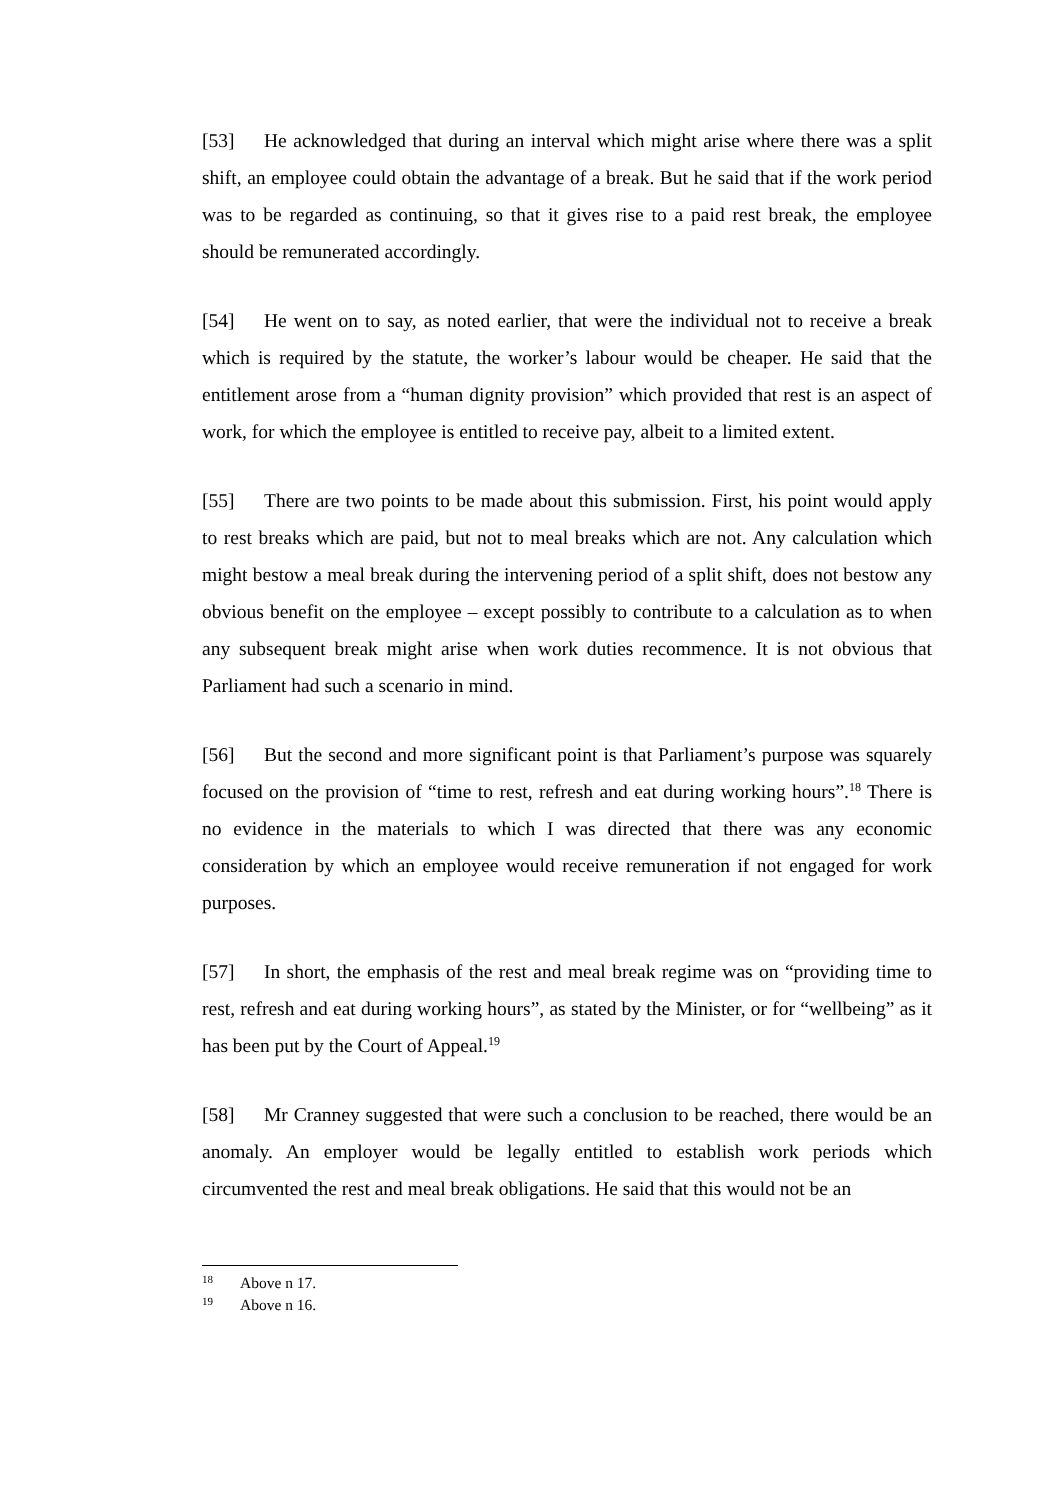[53] He acknowledged that during an interval which might arise where there was a split shift, an employee could obtain the advantage of a break. But he said that if the work period was to be regarded as continuing, so that it gives rise to a paid rest break, the employee should be remunerated accordingly.
[54] He went on to say, as noted earlier, that were the individual not to receive a break which is required by the statute, the worker’s labour would be cheaper. He said that the entitlement arose from a “human dignity provision” which provided that rest is an aspect of work, for which the employee is entitled to receive pay, albeit to a limited extent.
[55] There are two points to be made about this submission. First, his point would apply to rest breaks which are paid, but not to meal breaks which are not. Any calculation which might bestow a meal break during the intervening period of a split shift, does not bestow any obvious benefit on the employee – except possibly to contribute to a calculation as to when any subsequent break might arise when work duties recommence. It is not obvious that Parliament had such a scenario in mind.
[56] But the second and more significant point is that Parliament’s purpose was squarely focused on the provision of “time to rest, refresh and eat during working hours”.<sup>18</sup> There is no evidence in the materials to which I was directed that there was any economic consideration by which an employee would receive remuneration if not engaged for work purposes.
[57] In short, the emphasis of the rest and meal break regime was on “providing time to rest, refresh and eat during working hours”, as stated by the Minister, or for “wellbeing” as it has been put by the Court of Appeal.<sup>19</sup>
[58] Mr Cranney suggested that were such a conclusion to be reached, there would be an anomaly. An employer would be legally entitled to establish work periods which circumvented the rest and meal break obligations. He said that this would not be an
<sup>18</sup> Above n 17.
<sup>19</sup> Above n 16.